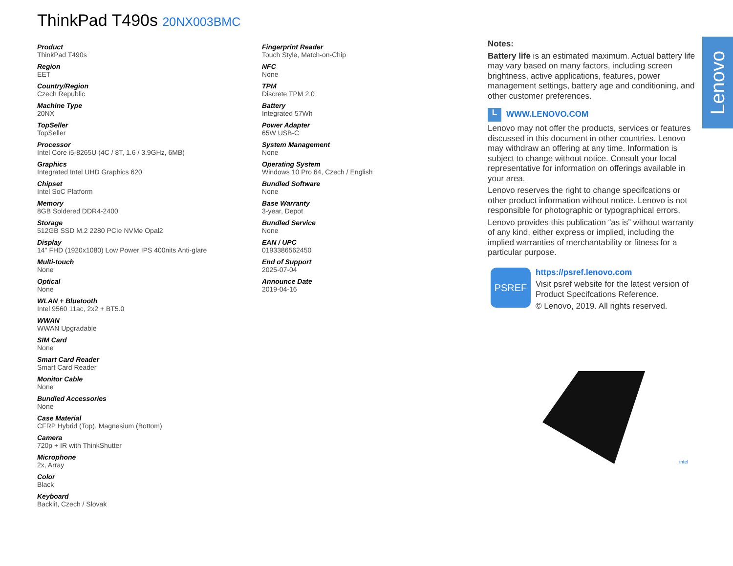ThinkPad T490s 20NX003BMC
Product
ThinkPad T490s
Region
EET
Country/Region
Czech Republic
Machine Type
20NX
TopSeller
TopSeller
Processor
Intel Core i5-8265U (4C / 8T, 1.6 / 3.9GHz, 6MB)
Graphics
Integrated Intel UHD Graphics 620
Chipset
Intel SoC Platform
Memory
8GB Soldered DDR4-2400
Storage
512GB SSD M.2 2280 PCIe NVMe Opal2
Display
14" FHD (1920x1080) Low Power IPS 400nits Anti-glare
Multi-touch
None
Optical
None
WLAN + Bluetooth
Intel 9560 11ac, 2x2 + BT5.0
WWAN
WWAN Upgradable
SIM Card
None
Smart Card Reader
Smart Card Reader
Monitor Cable
None
Bundled Accessories
None
Case Material
CFRP Hybrid (Top), Magnesium (Bottom)
Camera
720p + IR with ThinkShutter
Microphone
2x, Array
Color
Black
Keyboard
Backlit, Czech / Slovak
Fingerprint Reader
Touch Style, Match-on-Chip
NFC
None
TPM
Discrete TPM 2.0
Battery
Integrated 57Wh
Power Adapter
65W USB-C
System Management
None
Operating System
Windows 10 Pro 64, Czech / English
Bundled Software
None
Base Warranty
3-year, Depot
Bundled Service
None
EAN / UPC
0193386562450
End of Support
2025-07-04
Announce Date
2019-04-16
Notes:
Battery life is an estimated maximum. Actual battery life may vary based on many factors, including screen brightness, active applications, features, power management settings, battery age and conditioning, and other customer preferences.
L WWW.LENOVO.COM
Lenovo may not offer the products, services or features discussed in this document in other countries. Lenovo may withdraw an offering at any time. Information is subject to change without notice. Consult your local representative for information on offerings available in your area.
Lenovo reserves the right to change specifcations or other product information without notice. Lenovo is not responsible for photographic or typographical errors.
Lenovo provides this publication “as is” without warranty of any kind, either express or implied, including the implied warranties of merchantability or fitness for a particular purpose.
PSREF
https://psref.lenovo.com
Visit psref website for the latest version of Product Specifcations Reference.
© Lenovo, 2019. All rights reserved.
Lenovo
intel